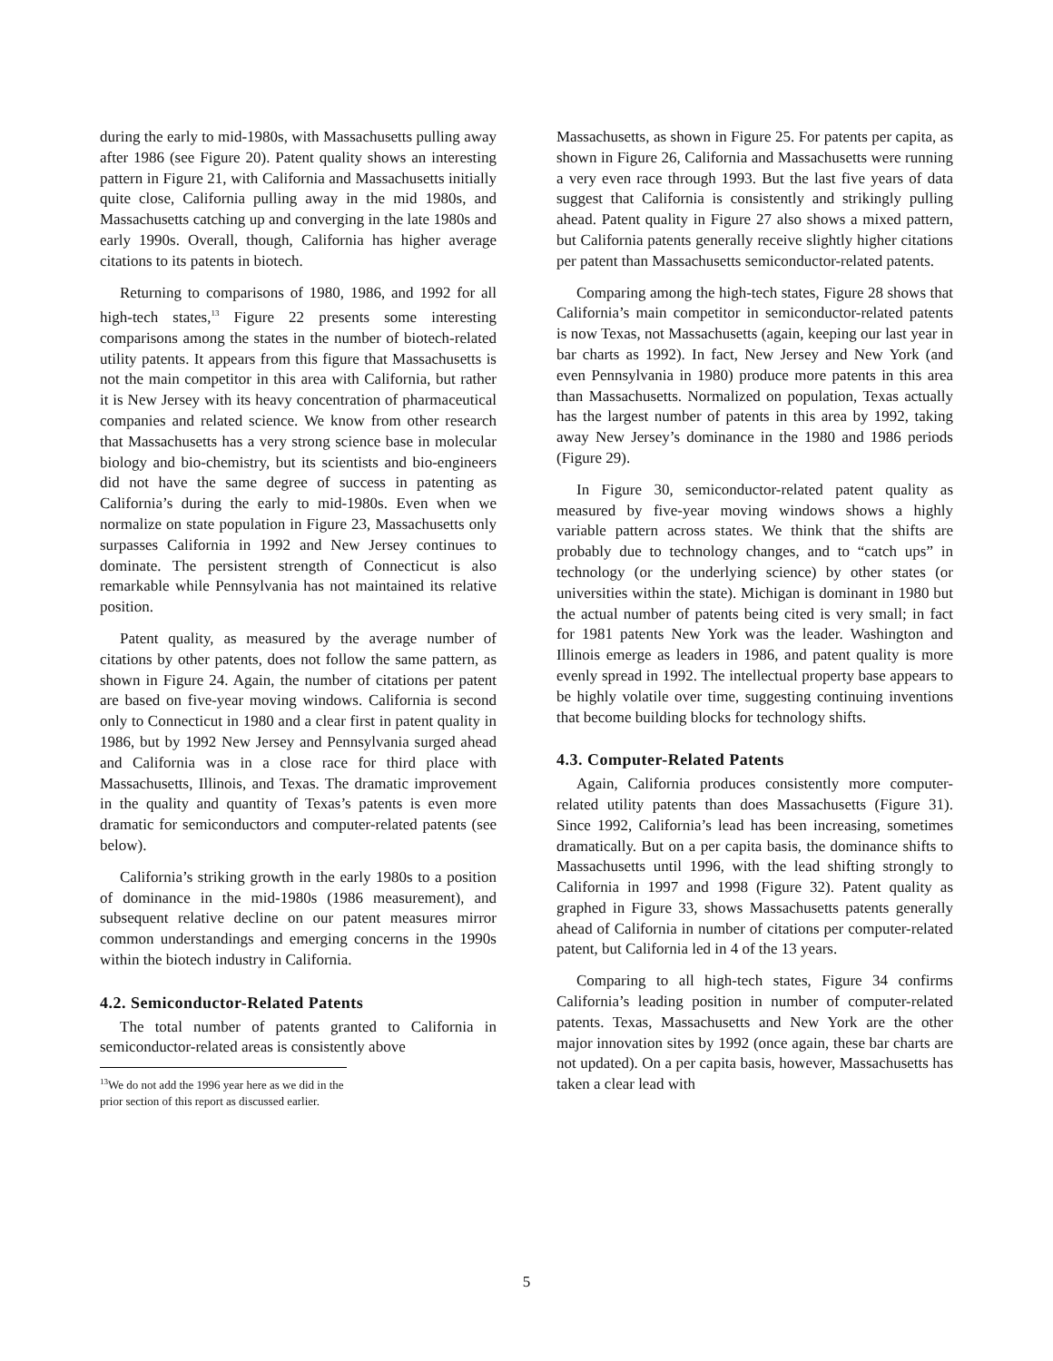during the early to mid-1980s, with Massachusetts pulling away after 1986 (see Figure 20). Patent quality shows an interesting pattern in Figure 21, with California and Massachusetts initially quite close, California pulling away in the mid 1980s, and Massachusetts catching up and converging in the late 1980s and early 1990s. Overall, though, California has higher average citations to its patents in biotech.
Returning to comparisons of 1980, 1986, and 1992 for all high-tech states,<sup>13</sup> Figure 22 presents some interesting comparisons among the states in the number of biotech-related utility patents. It appears from this figure that Massachusetts is not the main competitor in this area with California, but rather it is New Jersey with its heavy concentration of pharmaceutical companies and related science. We know from other research that Massachusetts has a very strong science base in molecular biology and bio-chemistry, but its scientists and bio-engineers did not have the same degree of success in patenting as California’s during the early to mid-1980s. Even when we normalize on state population in Figure 23, Massachusetts only surpasses California in 1992 and New Jersey continues to dominate. The persistent strength of Connecticut is also remarkable while Pennsylvania has not maintained its relative position.
Patent quality, as measured by the average number of citations by other patents, does not follow the same pattern, as shown in Figure 24. Again, the number of citations per patent are based on five-year moving windows. California is second only to Connecticut in 1980 and a clear first in patent quality in 1986, but by 1992 New Jersey and Pennsylvania surged ahead and California was in a close race for third place with Massachusetts, Illinois, and Texas. The dramatic improvement in the quality and quantity of Texas’s patents is even more dramatic for semiconductors and computer-related patents (see below).
California’s striking growth in the early 1980s to a position of dominance in the mid-1980s (1986 measurement), and subsequent relative decline on our patent measures mirror common understandings and emerging concerns in the 1990s within the biotech industry in California.
4.2. Semiconductor-Related Patents
The total number of patents granted to California in semiconductor-related areas is consistently above
<sup>13</sup> We do not add the 1996 year here as we did in the prior section of this report as discussed earlier.
Massachusetts, as shown in Figure 25. For patents per capita, as shown in Figure 26, California and Massachusetts were running a very even race through 1993. But the last five years of data suggest that California is consistently and strikingly pulling ahead. Patent quality in Figure 27 also shows a mixed pattern, but California patents generally receive slightly higher citations per patent than Massachusetts semiconductor-related patents.
Comparing among the high-tech states, Figure 28 shows that California’s main competitor in semiconductor-related patents is now Texas, not Massachusetts (again, keeping our last year in bar charts as 1992). In fact, New Jersey and New York (and even Pennsylvania in 1980) produce more patents in this area than Massachusetts. Normalized on population, Texas actually has the largest number of patents in this area by 1992, taking away New Jersey’s dominance in the 1980 and 1986 periods (Figure 29).
In Figure 30, semiconductor-related patent quality as measured by five-year moving windows shows a highly variable pattern across states. We think that the shifts are probably due to technology changes, and to “catch ups” in technology (or the underlying science) by other states (or universities within the state). Michigan is dominant in 1980 but the actual number of patents being cited is very small; in fact for 1981 patents New York was the leader. Washington and Illinois emerge as leaders in 1986, and patent quality is more evenly spread in 1992. The intellectual property base appears to be highly volatile over time, suggesting continuing inventions that become building blocks for technology shifts.
4.3. Computer-Related Patents
Again, California produces consistently more computer-related utility patents than does Massachusetts (Figure 31). Since 1992, California’s lead has been increasing, sometimes dramatically. But on a per capita basis, the dominance shifts to Massachusetts until 1996, with the lead shifting strongly to California in 1997 and 1998 (Figure 32). Patent quality as graphed in Figure 33, shows Massachusetts patents generally ahead of California in number of citations per computer-related patent, but California led in 4 of the 13 years.
Comparing to all high-tech states, Figure 34 confirms California’s leading position in number of computer-related patents. Texas, Massachusetts and New York are the other major innovation sites by 1992 (once again, these bar charts are not updated). On a per capita basis, however, Massachusetts has taken a clear lead with
5